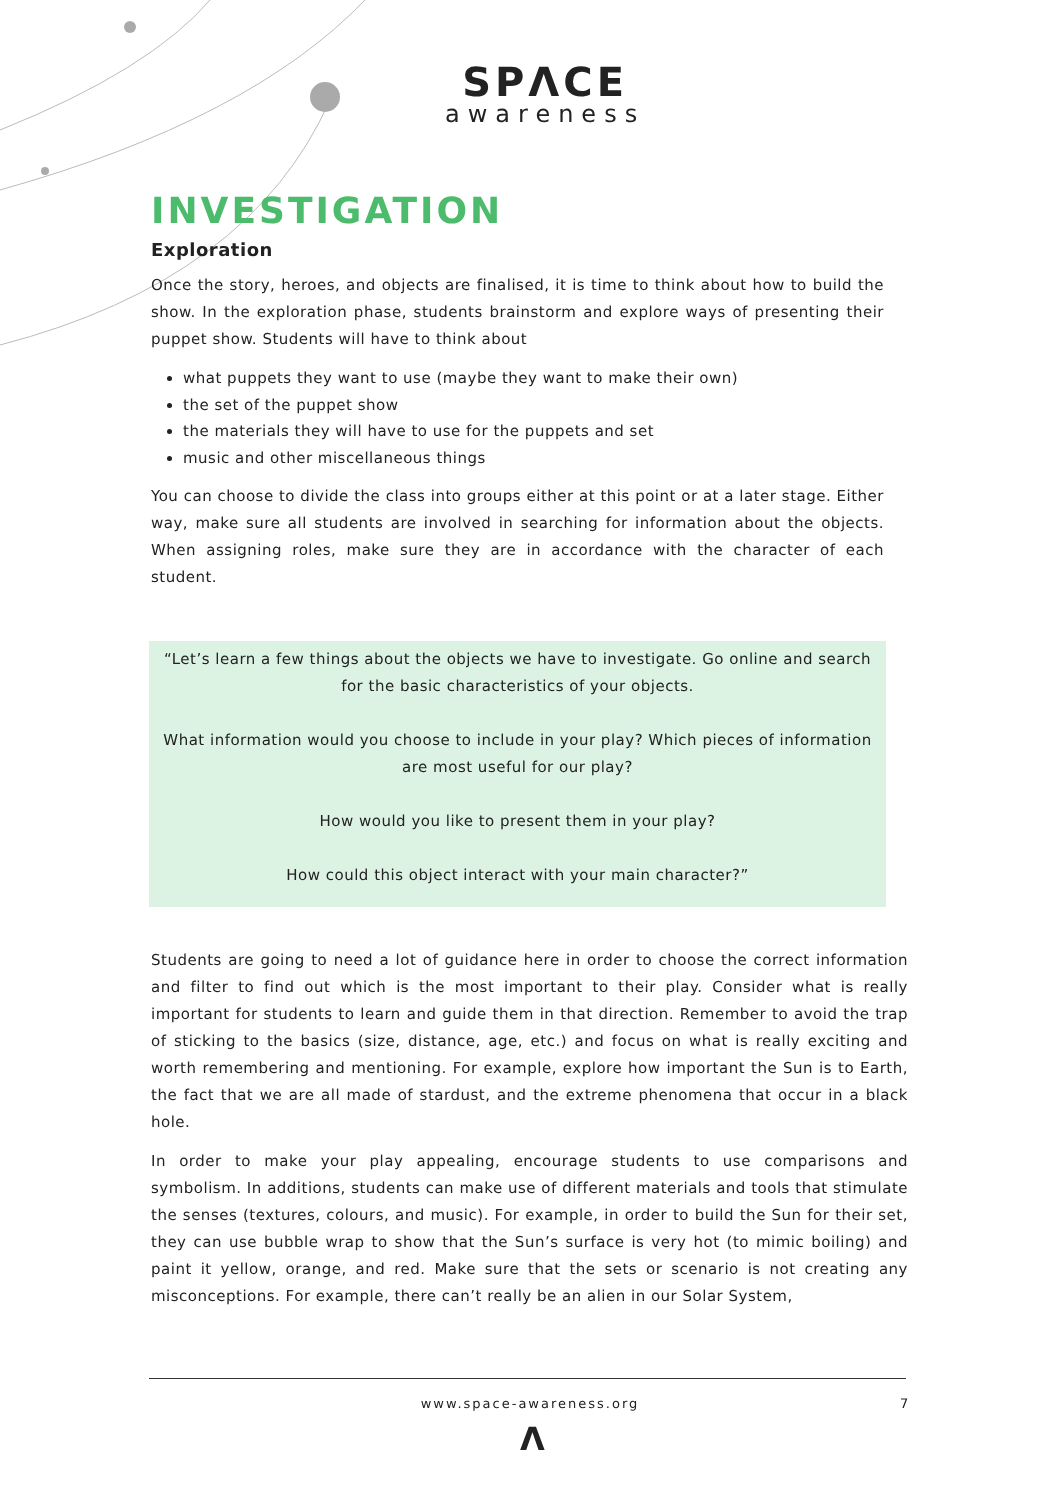SPΛCE
awareness
INVESTIGATION
Exploration
Once the story, heroes, and objects are finalised, it is time to think about how to build the show. In the exploration phase, students brainstorm and explore ways of presenting their puppet show. Students will have to think about
what puppets they want to use (maybe they want to make their own)
the set of the puppet show
the materials they will have to use for the puppets and set
music and other miscellaneous things
You can choose to divide the class into groups either at this point or at a later stage. Either way, make sure all students are involved in searching for information about the objects. When assigning roles, make sure they are in accordance with the character of each student.
“Let’s learn a few things about the objects we have to investigate. Go online and search for the basic characteristics of your objects.
What information would you choose to include in your play? Which pieces of information are most useful for our play?
How would you like to present them in your play?
How could this object interact with your main character?”
Students are going to need a lot of guidance here in order to choose the correct information and filter to find out which is the most important to their play. Consider what is really important for students to learn and guide them in that direction. Remember to avoid the trap of sticking to the basics (size, distance, age, etc.) and focus on what is really exciting and worth remembering and mentioning. For example, explore how important the Sun is to Earth, the fact that we are all made of stardust, and the extreme phenomena that occur in a black hole.
In order to make your play appealing, encourage students to use comparisons and symbolism. In additions, students can make use of different materials and tools that stimulate the senses (textures, colours, and music). For example, in order to build the Sun for their set, they can use bubble wrap to show that the Sun’s surface is very hot (to mimic boiling) and paint it yellow, orange, and red. Make sure that the sets or scenario is not creating any misconceptions. For example, there can’t really be an alien in our Solar System,
www.space-awareness.org 7
Λ